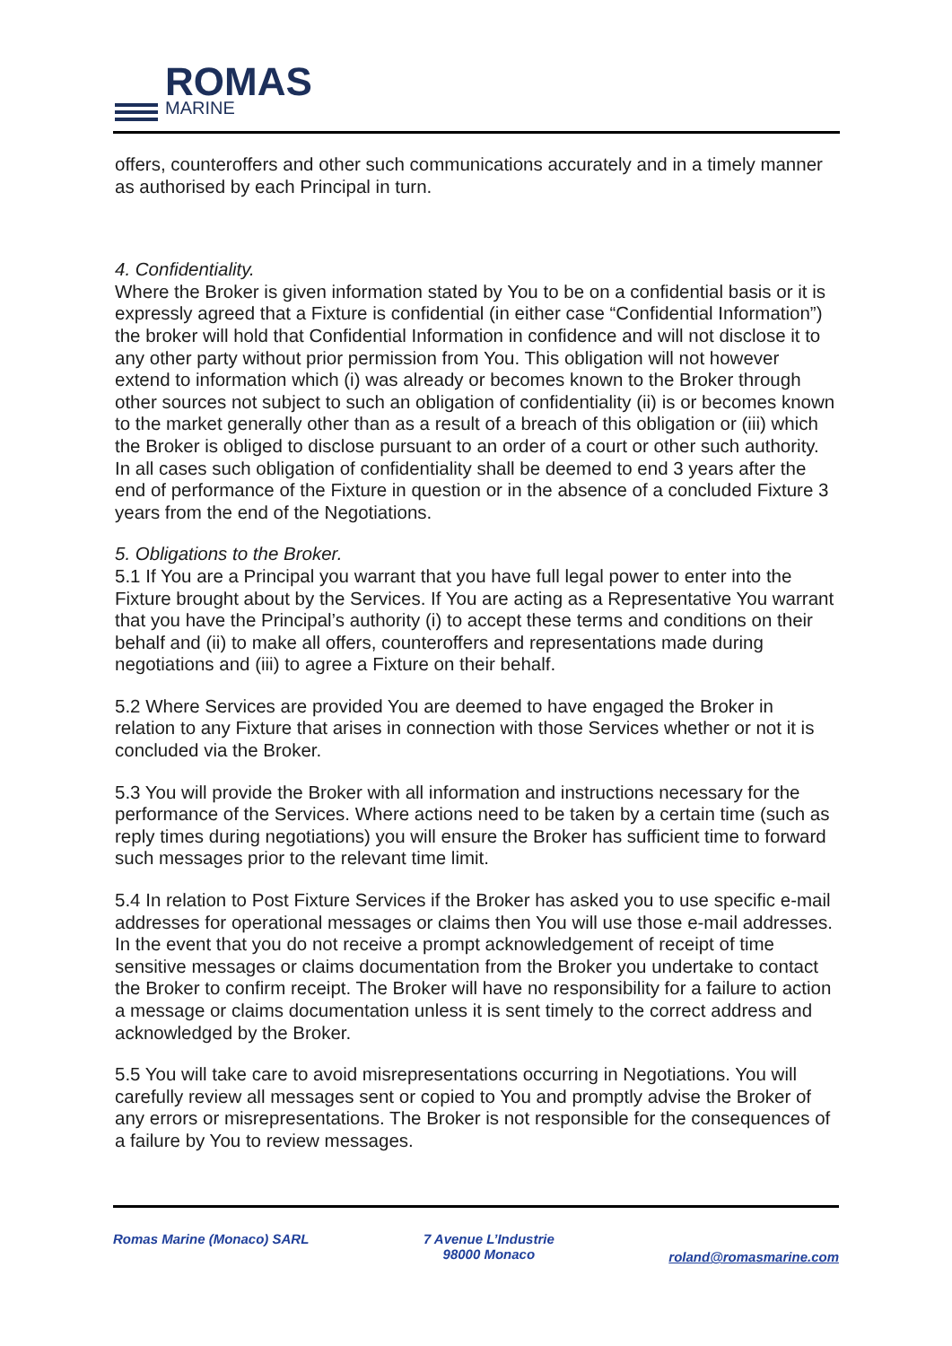ROMAS
MARINE
offers, counteroffers and other such communications accurately and in a timely manner as authorised by each Principal in turn.
4. Confidentiality.
Where the Broker is given information stated by You to be on a confidential basis or it is expressly agreed that a Fixture is confidential (in either case “Confidential Information”) the broker will hold that Confidential Information in confidence and will not disclose it to any other party without prior permission from You. This obligation will not however extend to information which (i) was already or becomes known to the Broker through other sources not subject to such an obligation of confidentiality (ii) is or becomes known to the market generally other than as a result of a breach of this obligation or (iii) which the Broker is obliged to disclose pursuant to an order of a court or other such authority. In all cases such obligation of confidentiality shall be deemed to end 3 years after the end of performance of the Fixture in question or in the absence of a concluded Fixture 3 years from the end of the Negotiations.
5. Obligations to the Broker.
5.1 If You are a Principal you warrant that you have full legal power to enter into the Fixture brought about by the Services. If You are acting as a Representative You warrant that you have the Principal’s authority (i) to accept these terms and conditions on their behalf and (ii) to make all offers, counteroffers and representations made during negotiations and (iii) to agree a Fixture on their behalf.
5.2 Where Services are provided You are deemed to have engaged the Broker in relation to any Fixture that arises in connection with those Services whether or not it is concluded via the Broker.
5.3 You will provide the Broker with all information and instructions necessary for the performance of the Services. Where actions need to be taken by a certain time (such as reply times during negotiations) you will ensure the Broker has sufficient time to forward such messages prior to the relevant time limit.
5.4 In relation to Post Fixture Services if the Broker has asked you to use specific e-mail addresses for operational messages or claims then You will use those e-mail addresses. In the event that you do not receive a prompt acknowledgement of receipt of time sensitive messages or claims documentation from the Broker you undertake to contact the Broker to confirm receipt. The Broker will have no responsibility for a failure to action a message or claims documentation unless it is sent timely to the correct address and acknowledged by the Broker.
5.5 You will take care to avoid misrepresentations occurring in Negotiations. You will carefully review all messages sent or copied to You and promptly advise the Broker of any errors or misrepresentations. The Broker is not responsible for the consequences of a failure by You to review messages.
Romas Marine (Monaco) SARL 7 Avenue L’Industrie
98000 Monaco roland@romasmarine.com